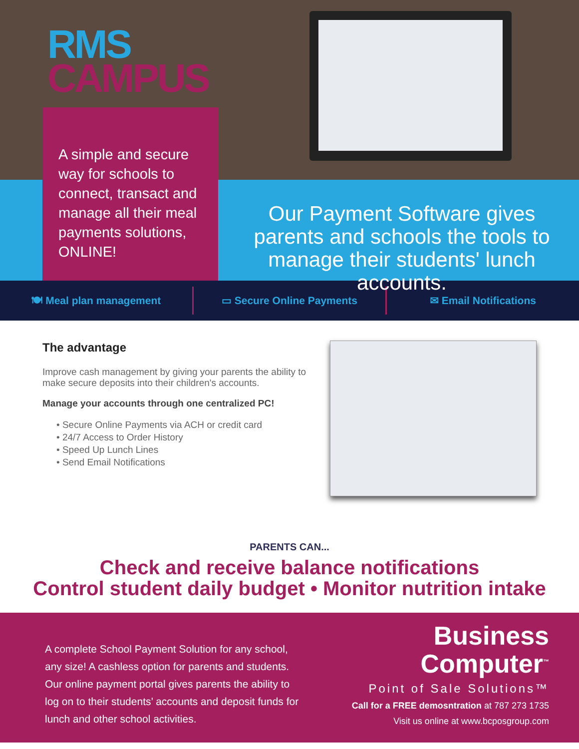RMS
CAMPUS
A simple and secure way for schools to connect, transact and manage all their meal payments solutions, ONLINE!
Our Payment Software gives parents and schools the tools to manage their students' lunch accounts.
🍽 Meal plan management ▭ Secure Online Payments ✉ Email Notifications
The advantage
Improve cash management by giving your parents the ability to make secure deposits into their children's accounts.
Manage your accounts through one centralized PC!
• Secure Online Payments via ACH or credit card
• 24/7 Access to Order History
• Speed Up Lunch Lines
• Send Email Notifications
PARENTS CAN...
Check and receive balance notifications
Control student daily budget • Monitor nutrition intake
A complete School Payment Solution for any school, any size! A cashless option for parents and students. Our online payment portal gives parents the ability to log on to their students’ accounts and deposit funds for lunch and other school activities.
Business
Computer<sup>™</sup>
Point of Sale Solutions™
Call for a FREE demosntration at 787 273 1735
Visit us online at www.bcposgroup.com